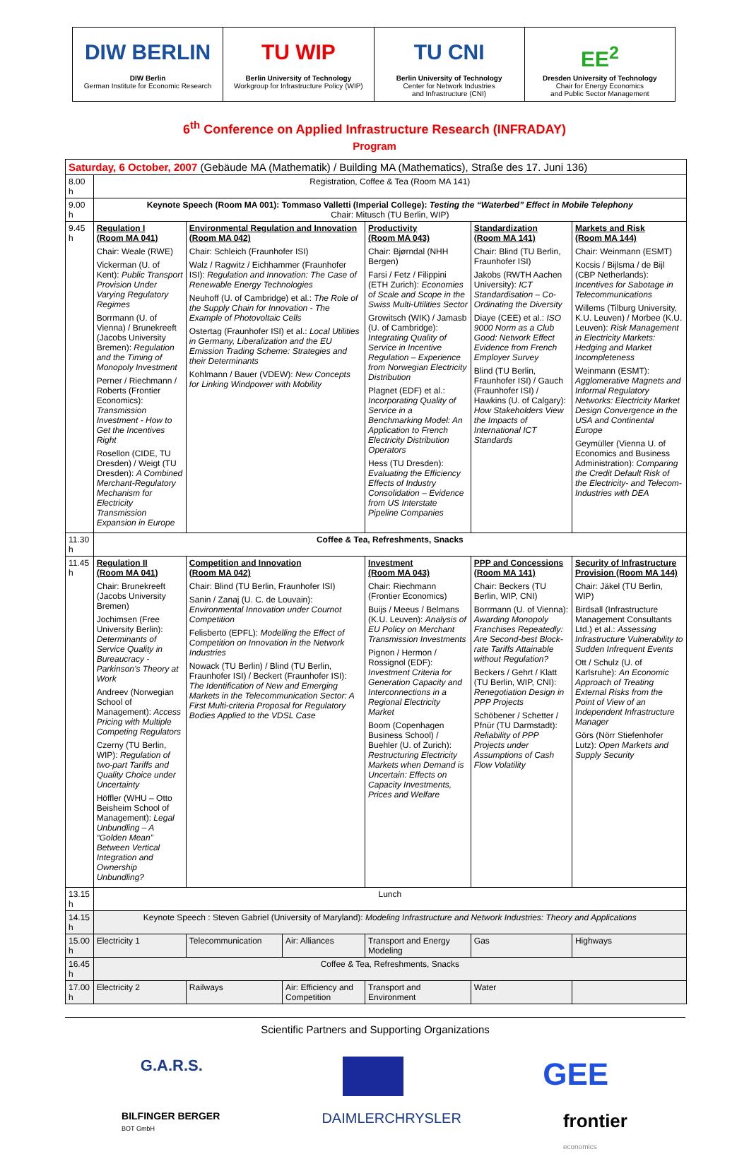DIW BERLIN
DIW Berlin
German Institute for Economic Research
TU WIP
Berlin University of Technology
Workgroup for Infrastructure Policy (WIP)
TU CNI
Berlin University of Technology
Center for Network Industries
and Infrastructure (CNI)
EE<sup>2</sup>
Dresden University of Technology
Chair for Energy Economics
and Public Sector Management
6<sup>th</sup> Conference on Applied Infrastructure Research (INFRADAY)
Program
| Saturday, 6 October, 2007 (Gebäude MA (Mathematik) / Building MA (Mathematics), Straße des 17. Juni 136) | | | | | | |
| 8.00 h | Registration, Coffee & Tea (Room MA 141) | | | | | |
| 9.00 h | Keynote Speech (Room MA 001): Tommaso Valletti (Imperial College): Testing the “Waterbed” Effect in Mobile Telephony Chair: Mitusch (TU Berlin, WIP) | | | | | |
| 9.45 h | Regulation I (Room MA 041) Chair: Weale (RWE) Vickerman (U. of Kent): Public Transport Provision Under Varying Regulatory Regimes Borrmann (U. of Vienna) / Brunekreeft (Jacobs University Bremen): Regulation and the Timing of Monopoly Investment Perner / Riechmann / Roberts (Frontier Economics): Transmission Investment - How to Get the Incentives Right Rosellon (CIDE, TU Dresden) / Weigt (TU Dresden): A Combined Merchant-Regulatory Mechanism for Electricity Transmission Expansion in Europe | Environmental Regulation and Innovation (Room MA 042) Chair: Schleich (Fraunhofer ISI) Walz / Ragwitz / Eichhammer (Fraunhofer ISI): Regulation and Innovation: The Case of Renewable Energy Technologies Neuhoff (U. of Cambridge) et al.: The Role of the Supply Chain for Innovation - The Example of Photovoltaic Cells Ostertag (Fraunhofer ISI) et al.: Local Utilities in Germany, Liberalization and the EU Emission Trading Scheme: Strategies and their Determinants Kohlmann / Bauer (VDEW): New Concepts for Linking Windpower with Mobility | | Productivity (Room MA 043) Chair: Bjørndal (NHH Bergen) Farsi / Fetz / Filippini (ETH Zurich): Economies of Scale and Scope in the Swiss Multi-Utilities Sector Growitsch (WIK) / Jamasb (U. of Cambridge): Integrating Quality of Service in Incentive Regulation – Experience from Norwegian Electricity Distribution Plagnet (EDF) et al.: Incorporating Quality of Service in a Benchmarking Model: An Application to French Electricity Distribution Operators Hess (TU Dresden): Evaluating the Efficiency Effects of Industry Consolidation – Evidence from US Interstate Pipeline Companies | Standardization (Room MA 141) Chair: Blind (TU Berlin, Fraunhofer ISI) Jakobs (RWTH Aachen University): ICT Standardisation – Co-Ordinating the Diversity Diaye (CEE) et al.: ISO 9000 Norm as a Club Good: Network Effect Evidence from French Employer Survey Blind (TU Berlin, Fraunhofer ISI) / Gauch (Fraunhofer ISI) / Hawkins (U. of Calgary): How Stakeholders View the Impacts of International ICT Standards | Markets and Risk (Room MA 144) Chair: Weinmann (ESMT) Kocsis / Bijlsma / de Bijl (CBP Netherlands): Incentives for Sabotage in Telecommunications Willems (Tilburg University, K.U. Leuven) / Morbee (K.U. Leuven): Risk Management in Electricity Markets: Hedging and Market Incompleteness Weinmann (ESMT): Agglomerative Magnets and Informal Regulatory Networks: Electricity Market Design Convergence in the USA and Continental Europe Geymüller (Vienna U. of Economics and Business Administration): Comparing the Credit Default Risk of the Electricity- and Telecom-Industries with DEA |
| 11.30 h | Coffee & Tea, Refreshments, Snacks | | | | | |
| 11.45 h | Regulation II (Room MA 041) Chair: Brunekreeft (Jacobs University Bremen) Jochimsen (Free University Berlin): Determinants of Service Quality in Bureaucracy - Parkinson’s Theory at Work Andreev (Norwegian School of Management): Access Pricing with Multiple Competing Regulators Czerny (TU Berlin, WIP): Regulation of two-part Tariffs and Quality Choice under Uncertainty Höffler (WHU – Otto Beisheim School of Management): Legal Unbundling – A “Golden Mean” Between Vertical Integration and Ownership Unbundling? | Competition and Innovation (Room MA 042) Chair: Blind (TU Berlin, Fraunhofer ISI) Sanin / Zanaj (U. C. de Louvain): Environmental Innovation under Cournot Competition Felisberto (EPFL): Modelling the Effect of Competition on Innovation in the Network Industries Nowack (TU Berlin) / Blind (TU Berlin, Fraunhofer ISI) / Beckert (Fraunhofer ISI): The Identification of New and Emerging Markets in the Telecommunication Sector: A First Multi-criteria Proposal for Regulatory Bodies Applied to the VDSL Case | | Investment (Room MA 043) Chair: Riechmann (Frontier Economics) Buijs / Meeus / Belmans (K.U. Leuven): Analysis of EU Policy on Merchant Transmission Investments Pignon / Hermon / Rossignol (EDF): Investment Criteria for Generation Capacity and Interconnections in a Regional Electricity Market Boom (Copenhagen Business School) / Buehler (U. of Zurich): Restructuring Electricity Markets when Demand is Uncertain: Effects on Capacity Investments, Prices and Welfare | PPP and Concessions (Room MA 141) Chair: Beckers (TU Berlin, WIP, CNI) Borrmann (U. of Vienna): Awarding Monopoly Franchises Repeatedly: Are Second-best Block-rate Tariffs Attainable without Regulation? Beckers / Gehrt / Klatt (TU Berlin, WIP, CNI): Renegotiation Design in PPP Projects Schöbener / Schetter / Pfnür (TU Darmstadt): Reliability of PPP Projects under Assumptions of Cash Flow Volatility | Security of Infrastructure Provision (Room MA 144) Chair: Jäkel (TU Berlin, WIP) Birdsall (Infrastructure Management Consultants Ltd.) et al.: Assessing Infrastructure Vulnerability to Sudden Infrequent Events Ott / Schulz (U. of Karlsruhe): An Economic Approach of Treating External Risks from the Point of View of an Independent Infrastructure Manager Görs (Nörr Stiefenhofer Lutz): Open Markets and Supply Security |
| 13.15 h | Lunch | | | | | |
| 14.15 h | Keynote Speech : Steven Gabriel (University of Maryland): Modeling Infrastructure and Network Industries: Theory and Applications | | | | | |
| 15.00 h | Electricity 1 | Telecommunication | Air: Alliances | Transport and Energy Modeling | Gas | Highways |
| 16.45 h | Coffee & Tea, Refreshments, Snacks | | | | | |
| 17.00 h | Electricity 2 | Railways | Air: Efficiency and Competition | Transport and Environment | Water | |
Scientific Partners and Supporting Organizations
G.A.R.S.
GEE
BILFINGER BERGER
BOT GmbH
DAIMLERCHRYSLER
frontier
economics